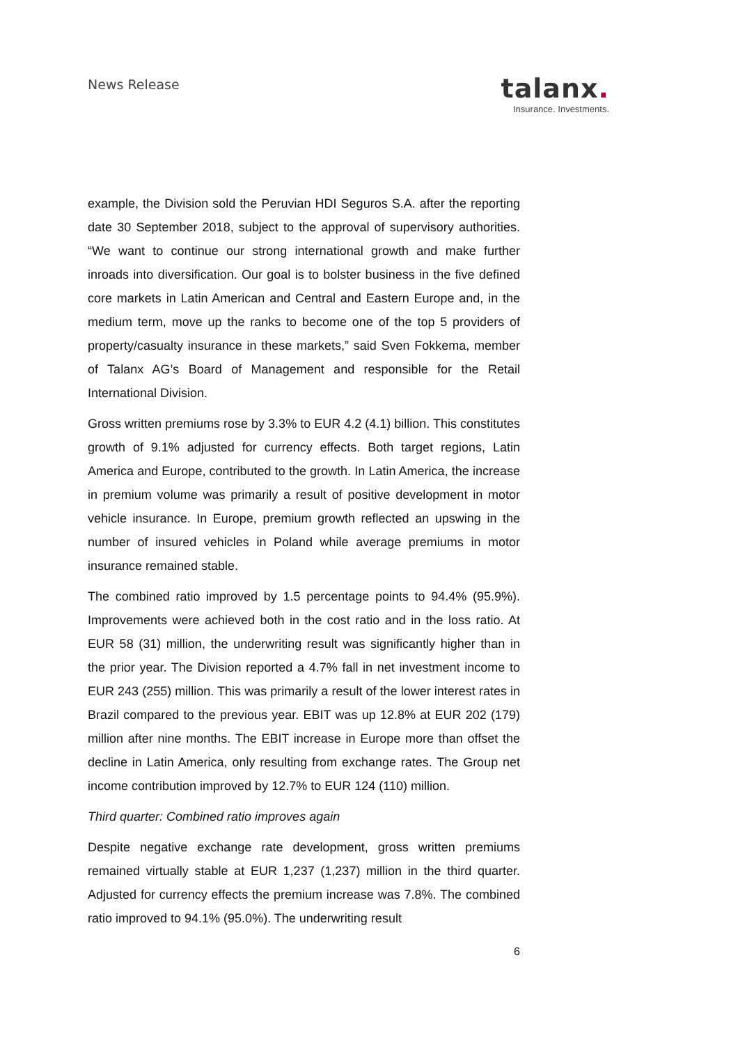News Release
talanx.
Insurance. Investments.
example, the Division sold the Peruvian HDI Seguros S.A. after the reporting date 30 September 2018, subject to the approval of supervisory authorities. “We want to continue our strong international growth and make further inroads into diversification. Our goal is to bolster business in the five defined core markets in Latin American and Central and Eastern Europe and, in the medium term, move up the ranks to become one of the top 5 providers of property/casualty insurance in these markets,” said Sven Fokkema, member of Talanx AG’s Board of Management and responsible for the Retail International Division.
Gross written premiums rose by 3.3% to EUR 4.2 (4.1) billion. This constitutes growth of 9.1% adjusted for currency effects. Both target regions, Latin America and Europe, contributed to the growth. In Latin America, the increase in premium volume was primarily a result of positive development in motor vehicle insurance. In Europe, premium growth reflected an upswing in the number of insured vehicles in Poland while average premiums in motor insurance remained stable.
The combined ratio improved by 1.5 percentage points to 94.4% (95.9%). Improvements were achieved both in the cost ratio and in the loss ratio. At EUR 58 (31) million, the underwriting result was significantly higher than in the prior year. The Division reported a 4.7% fall in net investment income to EUR 243 (255) million. This was primarily a result of the lower interest rates in Brazil compared to the previous year. EBIT was up 12.8% at EUR 202 (179) million after nine months. The EBIT increase in Europe more than offset the decline in Latin America, only resulting from exchange rates. The Group net income contribution improved by 12.7% to EUR 124 (110) million.
Third quarter: Combined ratio improves again
Despite negative exchange rate development, gross written premiums remained virtually stable at EUR 1,237 (1,237) million in the third quarter. Adjusted for currency effects the premium increase was 7.8%. The combined ratio improved to 94.1% (95.0%). The underwriting result
6